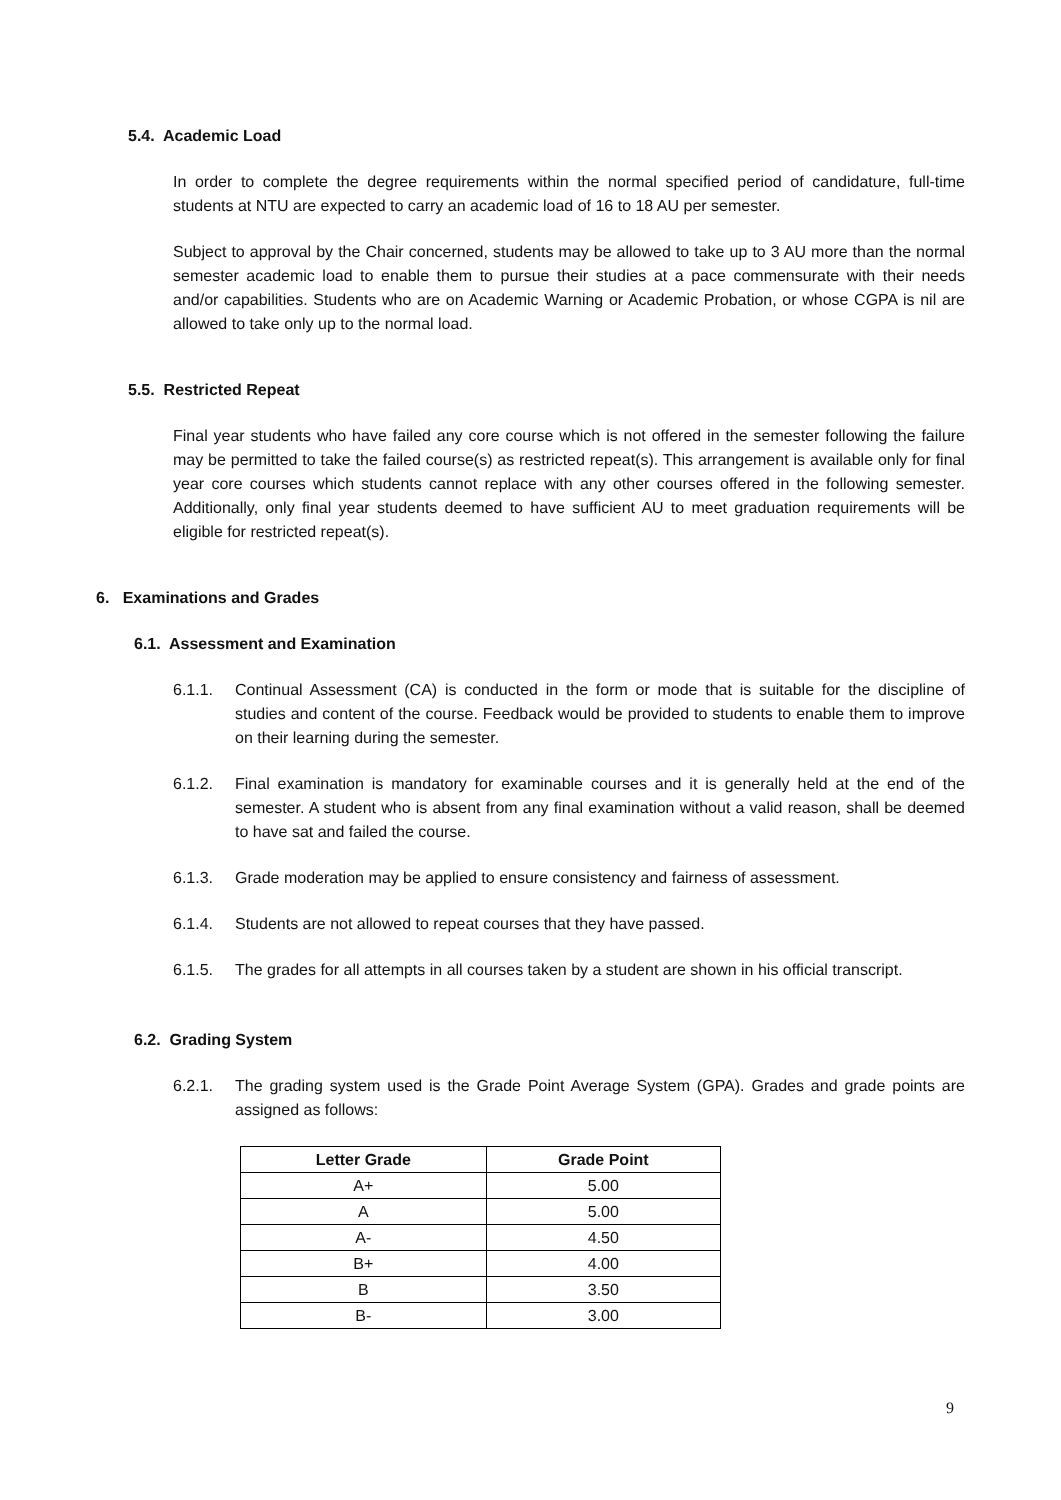5.4. Academic Load
In order to complete the degree requirements within the normal specified period of candidature, full-time students at NTU are expected to carry an academic load of 16 to 18 AU per semester.
Subject to approval by the Chair concerned, students may be allowed to take up to 3 AU more than the normal semester academic load to enable them to pursue their studies at a pace commensurate with their needs and/or capabilities. Students who are on Academic Warning or Academic Probation, or whose CGPA is nil are allowed to take only up to the normal load.
5.5. Restricted Repeat
Final year students who have failed any core course which is not offered in the semester following the failure may be permitted to take the failed course(s) as restricted repeat(s). This arrangement is available only for final year core courses which students cannot replace with any other courses offered in the following semester. Additionally, only final year students deemed to have sufficient AU to meet graduation requirements will be eligible for restricted repeat(s).
6. Examinations and Grades
6.1. Assessment and Examination
6.1.1. Continual Assessment (CA) is conducted in the form or mode that is suitable for the discipline of studies and content of the course. Feedback would be provided to students to enable them to improve on their learning during the semester.
6.1.2. Final examination is mandatory for examinable courses and it is generally held at the end of the semester. A student who is absent from any final examination without a valid reason, shall be deemed to have sat and failed the course.
6.1.3. Grade moderation may be applied to ensure consistency and fairness of assessment.
6.1.4. Students are not allowed to repeat courses that they have passed.
6.1.5. The grades for all attempts in all courses taken by a student are shown in his official transcript.
6.2. Grading System
6.2.1. The grading system used is the Grade Point Average System (GPA). Grades and grade points are assigned as follows:
| Letter Grade | Grade Point |
| --- | --- |
| A+ | 5.00 |
| A | 5.00 |
| A- | 4.50 |
| B+ | 4.00 |
| B | 3.50 |
| B- | 3.00 |
9